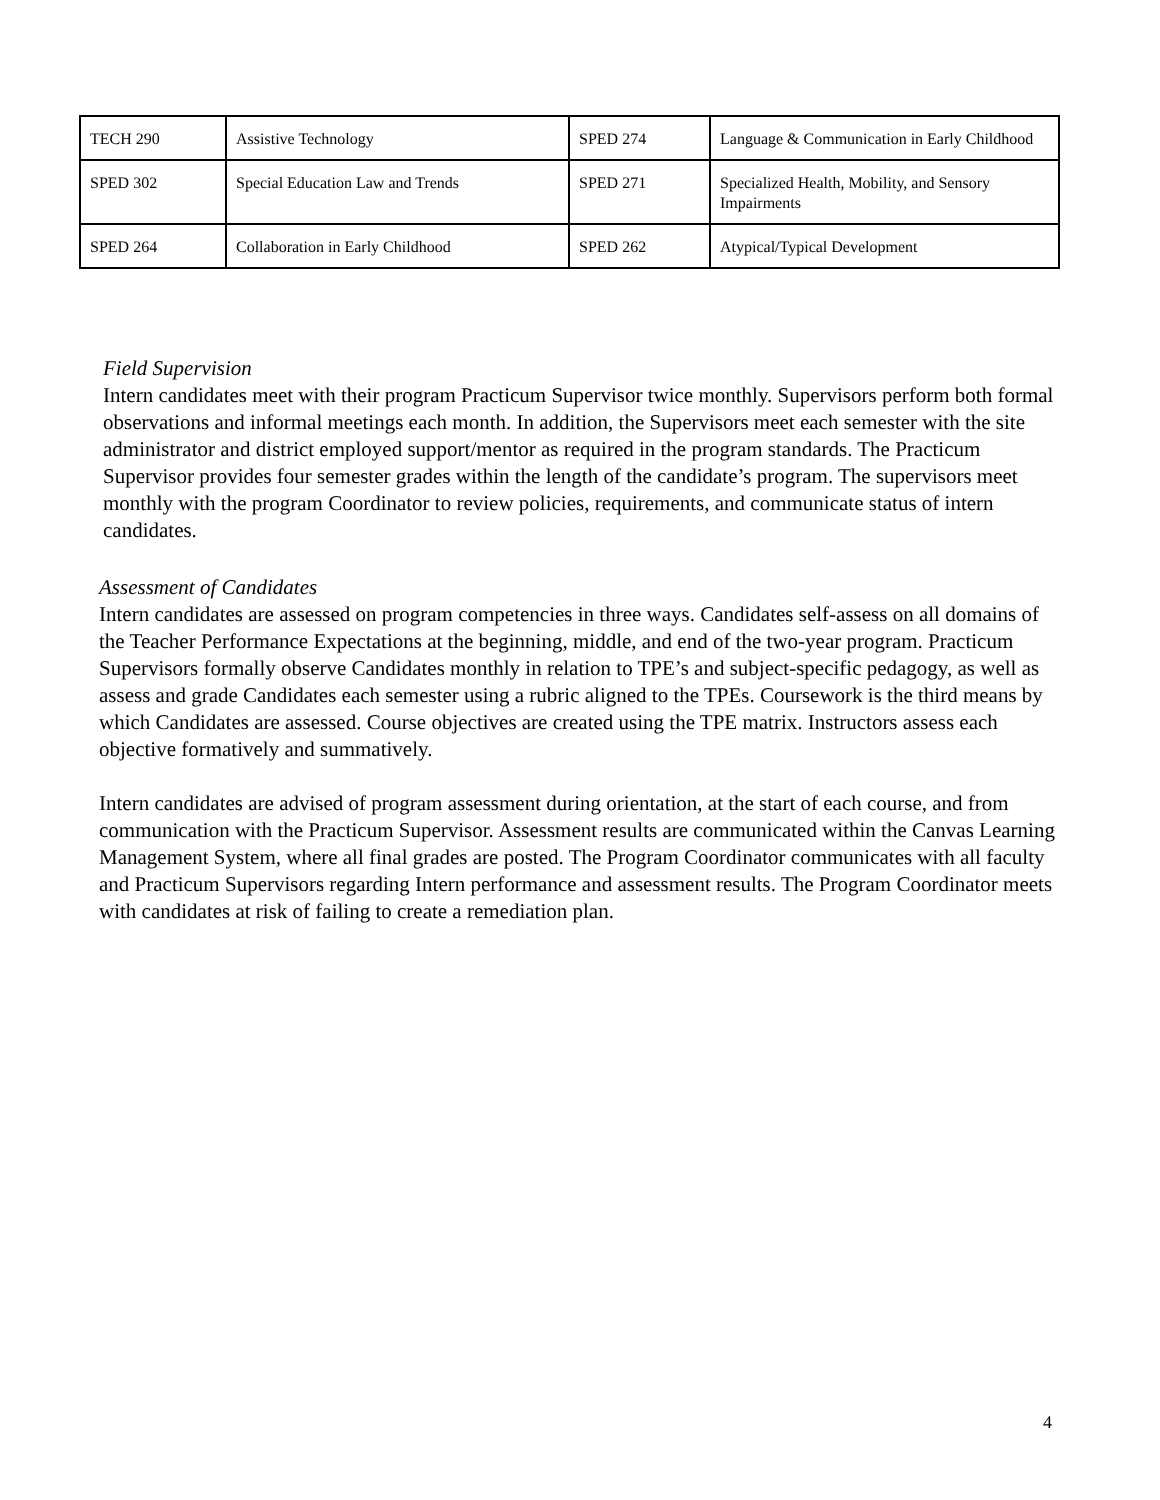| TECH 290 | Assistive Technology | SPED 274 | Language & Communication in Early Childhood |
| SPED 302 | Special Education Law and Trends | SPED 271 | Specialized Health, Mobility, and Sensory Impairments |
| SPED 264 | Collaboration in Early Childhood | SPED 262 | Atypical/Typical Development |
Field Supervision
Intern candidates meet with their program Practicum Supervisor twice monthly. Supervisors perform both formal observations and informal meetings each month. In addition, the Supervisors meet each semester with the site administrator and district employed support/mentor as required in the program standards. The Practicum Supervisor provides four semester grades within the length of the candidate’s program. The supervisors meet monthly with the program Coordinator to review policies, requirements, and communicate status of intern candidates.
Assessment of Candidates
Intern candidates are assessed on program competencies in three ways. Candidates self-assess on all domains of the Teacher Performance Expectations at the beginning, middle, and end of the two-year program. Practicum Supervisors formally observe Candidates monthly in relation to TPE’s and subject-specific pedagogy, as well as assess and grade Candidates each semester using a rubric aligned to the TPEs. Coursework is the third means by which Candidates are assessed. Course objectives are created using the TPE matrix. Instructors assess each objective formatively and summatively.
Intern candidates are advised of program assessment during orientation, at the start of each course, and from communication with the Practicum Supervisor. Assessment results are communicated within the Canvas Learning Management System, where all final grades are posted. The Program Coordinator communicates with all faculty and Practicum Supervisors regarding Intern performance and assessment results. The Program Coordinator meets with candidates at risk of failing to create a remediation plan.
4